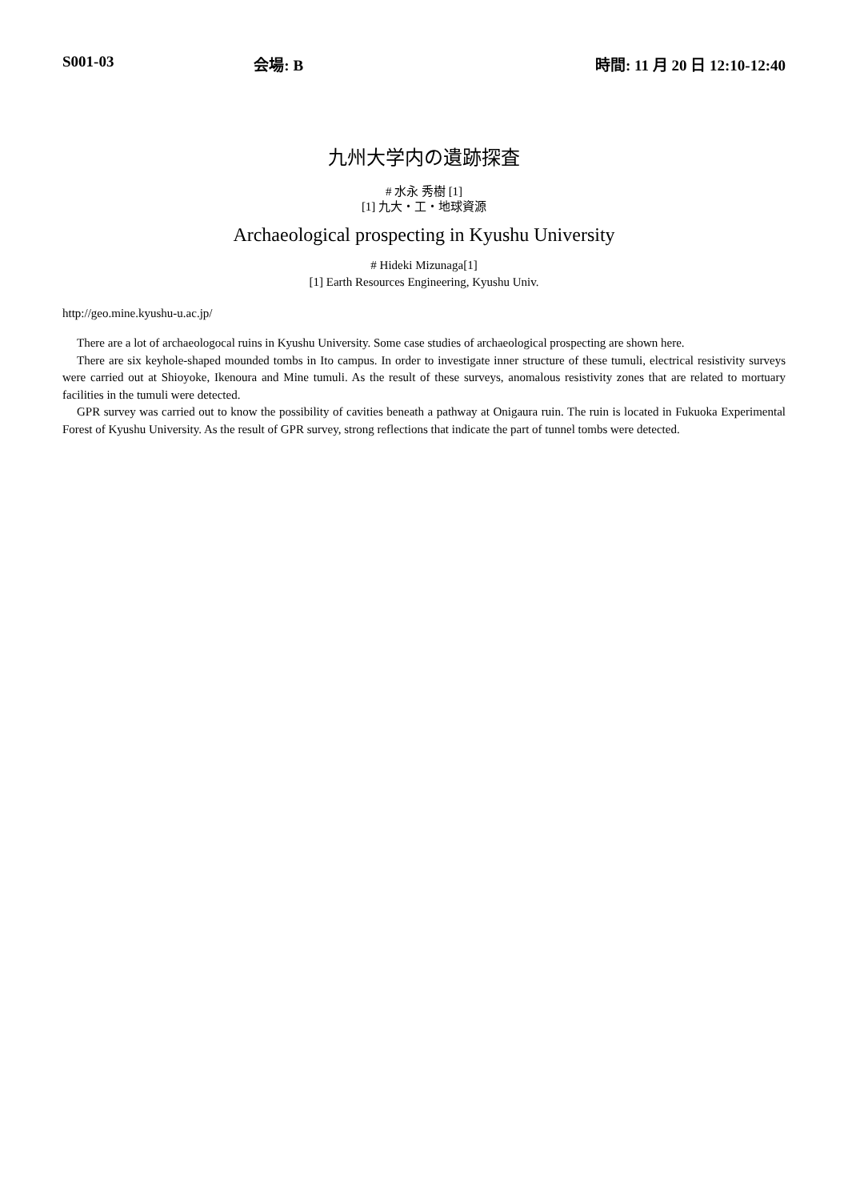S001-03 会場: B 時間: 11 月 20 日 12:10-12:40
九州大学内の遺跡探査
# 水永 秀樹 [1]
[1] 九大・工・地球資源
Archaeological prospecting in Kyushu University
# Hideki Mizunaga[1]
[1] Earth Resources Engineering, Kyushu Univ.
http://geo.mine.kyushu-u.ac.jp/
There are a lot of archaeologocal ruins in Kyushu University. Some case studies of archaeological prospecting are shown here.
There are six keyhole-shaped mounded tombs in Ito campus. In order to investigate inner structure of these tumuli, electrical resistivity surveys were carried out at Shioyoke, Ikenoura and Mine tumuli. As the result of these surveys, anomalous resistivity zones that are related to mortuary facilities in the tumuli were detected.
GPR survey was carried out to know the possibility of cavities beneath a pathway at Onigaura ruin. The ruin is located in Fukuoka Experimental Forest of Kyushu University. As the result of GPR survey, strong reflections that indicate the part of tunnel tombs were detected.